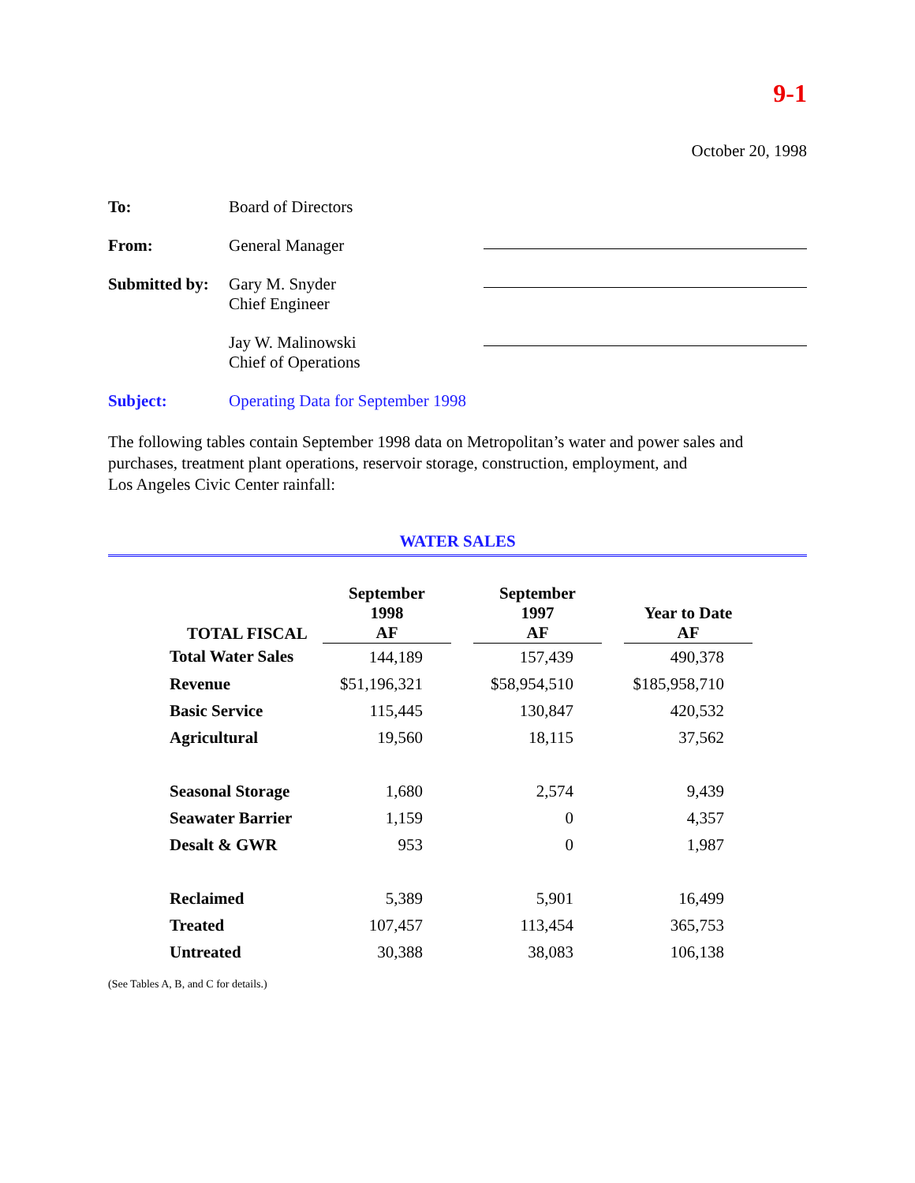9-1
October 20, 1998
To: Board of Directors
From: General Manager
Submitted by:
Gary M. Snyder
Chief Engineer
Jay W. Malinowski
Chief of Operations
Subject: Operating Data for September 1998
The following tables contain September 1998 data on Metropolitan’s water and power sales and purchases, treatment plant operations, reservoir storage, construction, employment, and
Los Angeles Civic Center rainfall:
WATER SALES
| TOTAL FISCAL | September 1998 AF | | September 1997 AF | | Year to Date AF |
| --- | --- | --- | --- | --- | --- |
| Total Water Sales | 144,189 | | 157,439 | | 490,378 |
| Revenue | $51,196,321 | | $58,954,510 | | $185,958,710 |
| Basic Service | 115,445 | | 130,847 | | 420,532 |
| Agricultural | 19,560 | | 18,115 | | 37,562 |
| Seasonal Storage | 1,680 | | 2,574 | | 9,439 |
| Seawater Barrier | 1,159 | | 0 | | 4,357 |
| Desalt & GWR | 953 | | 0 | | 1,987 |
| Reclaimed | 5,389 | | 5,901 | | 16,499 |
| Treated | 107,457 | | 113,454 | | 365,753 |
| Untreated | 30,388 | | 38,083 | | 106,138 |
(See Tables A, B, and C for details.)